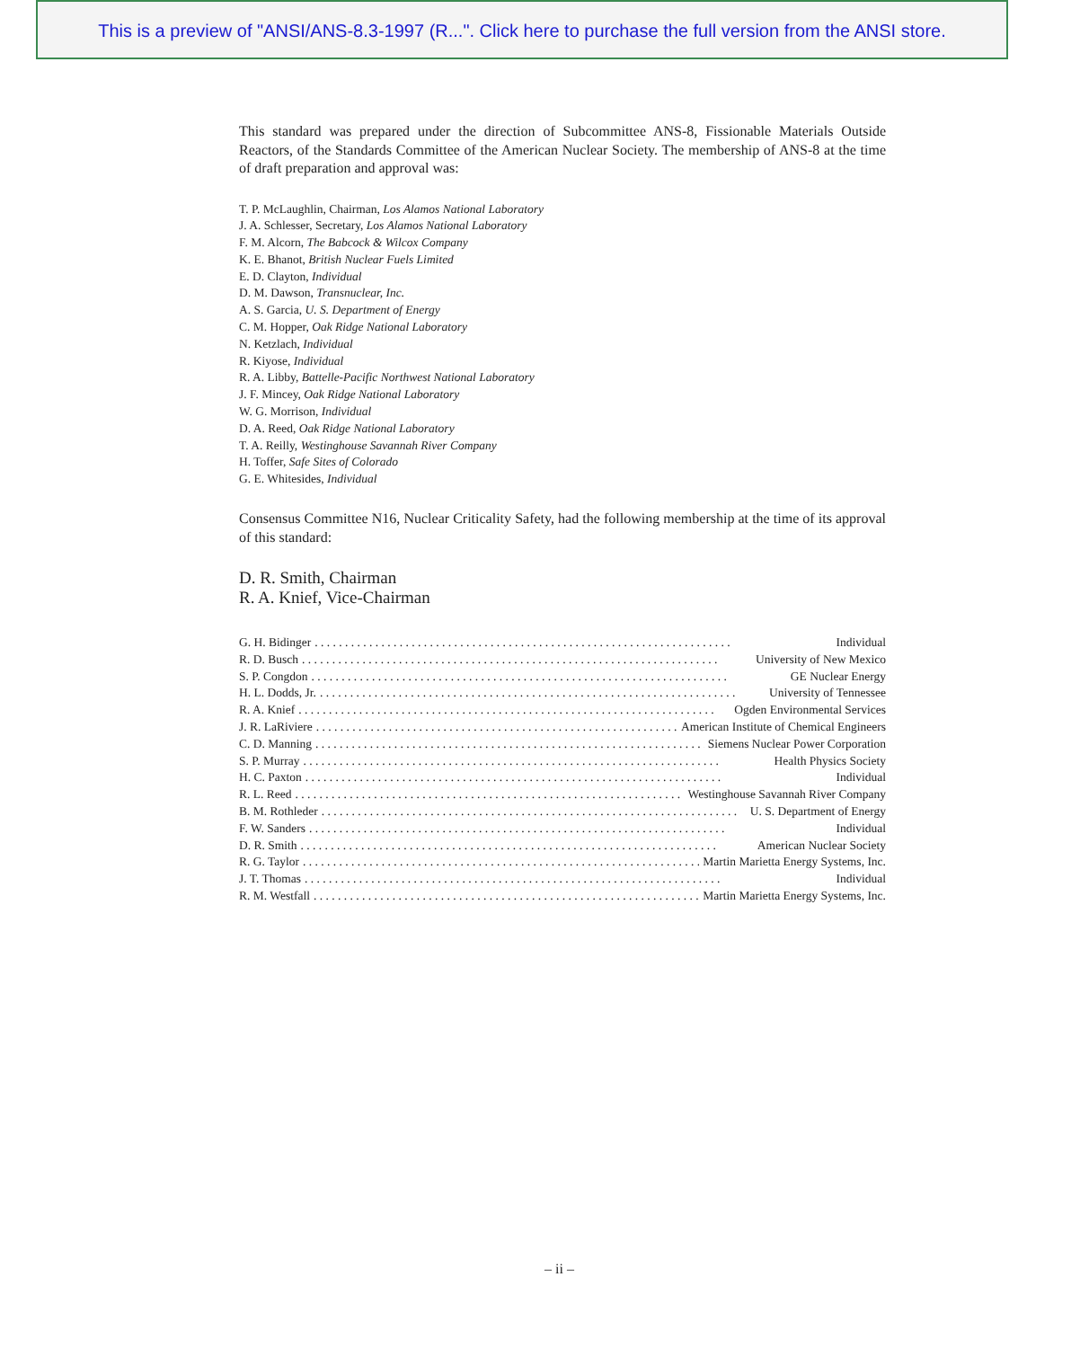This is a preview of "ANSI/ANS-8.3-1997 (R...". Click here to purchase the full version from the ANSI store.
This standard was prepared under the direction of Subcommittee ANS-8, Fissionable Materials Outside Reactors, of the Standards Committee of the American Nuclear Society. The membership of ANS-8 at the time of draft preparation and approval was:
T. P. McLaughlin, Chairman, Los Alamos National Laboratory
J. A. Schlesser, Secretary, Los Alamos National Laboratory
F. M. Alcorn, The Babcock & Wilcox Company
K. E. Bhanot, British Nuclear Fuels Limited
E. D. Clayton, Individual
D. M. Dawson, Transnuclear, Inc.
A. S. Garcia, U. S. Department of Energy
C. M. Hopper, Oak Ridge National Laboratory
N. Ketzlach, Individual
R. Kiyose, Individual
R. A. Libby, Battelle-Pacific Northwest National Laboratory
J. F. Mincey, Oak Ridge National Laboratory
W. G. Morrison, Individual
D. A. Reed, Oak Ridge National Laboratory
T. A. Reilly, Westinghouse Savannah River Company
H. Toffer, Safe Sites of Colorado
G. E. Whitesides, Individual
Consensus Committee N16, Nuclear Criticality Safety, had the following membership at the time of its approval of this standard:
D. R. Smith, Chairman
R. A. Knief, Vice-Chairman
G. H. Bidinger Individual
R. D. Busch University of New Mexico
S. P. Congdon GE Nuclear Energy
H. L. Dodds, Jr. University of Tennessee
R. A. Knief Ogden Environmental Services
J. R. LaRiviere American Institute of Chemical Engineers
C. D. Manning Siemens Nuclear Power Corporation
S. P. Murray Health Physics Society
H. C. Paxton Individual
R. L. Reed Westinghouse Savannah River Company
B. M. Rothleder U. S. Department of Energy
F. W. Sanders Individual
D. R. Smith American Nuclear Society
R. G. Taylor Martin Marietta Energy Systems, Inc.
J. T. Thomas Individual
R. M. Westfall Martin Marietta Energy Systems, Inc.
– ii –